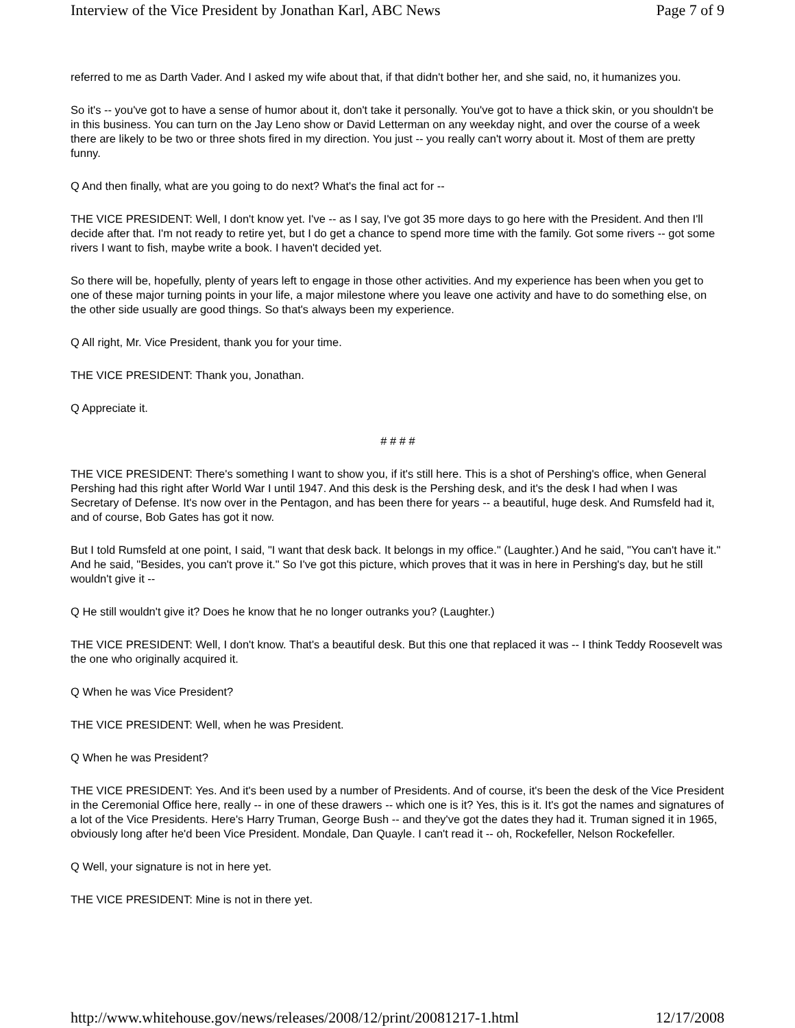Interview of the Vice President by Jonathan Karl, ABC News Page 7 of 9
referred to me as Darth Vader. And I asked my wife about that, if that didn't bother her, and she said, no, it humanizes you.
So it's -- you've got to have a sense of humor about it, don't take it personally. You've got to have a thick skin, or you shouldn't be in this business. You can turn on the Jay Leno show or David Letterman on any weekday night, and over the course of a week there are likely to be two or three shots fired in my direction. You just -- you really can't worry about it. Most of them are pretty funny.
Q And then finally, what are you going to do next? What's the final act for --
THE VICE PRESIDENT: Well, I don't know yet. I've -- as I say, I've got 35 more days to go here with the President. And then I'll decide after that. I'm not ready to retire yet, but I do get a chance to spend more time with the family. Got some rivers -- got some rivers I want to fish, maybe write a book. I haven't decided yet.
So there will be, hopefully, plenty of years left to engage in those other activities. And my experience has been when you get to one of these major turning points in your life, a major milestone where you leave one activity and have to do something else, on the other side usually are good things. So that's always been my experience.
Q All right, Mr. Vice President, thank you for your time.
THE VICE PRESIDENT: Thank you, Jonathan.
Q Appreciate it.
# # # #
THE VICE PRESIDENT: There's something I want to show you, if it's still here. This is a shot of Pershing's office, when General Pershing had this right after World War I until 1947. And this desk is the Pershing desk, and it's the desk I had when I was Secretary of Defense. It's now over in the Pentagon, and has been there for years -- a beautiful, huge desk. And Rumsfeld had it, and of course, Bob Gates has got it now.
But I told Rumsfeld at one point, I said, "I want that desk back. It belongs in my office." (Laughter.) And he said, "You can't have it." And he said, "Besides, you can't prove it." So I've got this picture, which proves that it was in here in Pershing's day, but he still wouldn't give it --
Q He still wouldn't give it? Does he know that he no longer outranks you? (Laughter.)
THE VICE PRESIDENT: Well, I don't know. That's a beautiful desk. But this one that replaced it was -- I think Teddy Roosevelt was the one who originally acquired it.
Q When he was Vice President?
THE VICE PRESIDENT: Well, when he was President.
Q When he was President?
THE VICE PRESIDENT: Yes. And it's been used by a number of Presidents. And of course, it's been the desk of the Vice President in the Ceremonial Office here, really -- in one of these drawers -- which one is it? Yes, this is it. It's got the names and signatures of a lot of the Vice Presidents. Here's Harry Truman, George Bush -- and they've got the dates they had it. Truman signed it in 1965, obviously long after he'd been Vice President. Mondale, Dan Quayle. I can't read it -- oh, Rockefeller, Nelson Rockefeller.
Q Well, your signature is not in here yet.
THE VICE PRESIDENT: Mine is not in there yet.
http://www.whitehouse.gov/news/releases/2008/12/print/20081217-1.html 12/17/2008